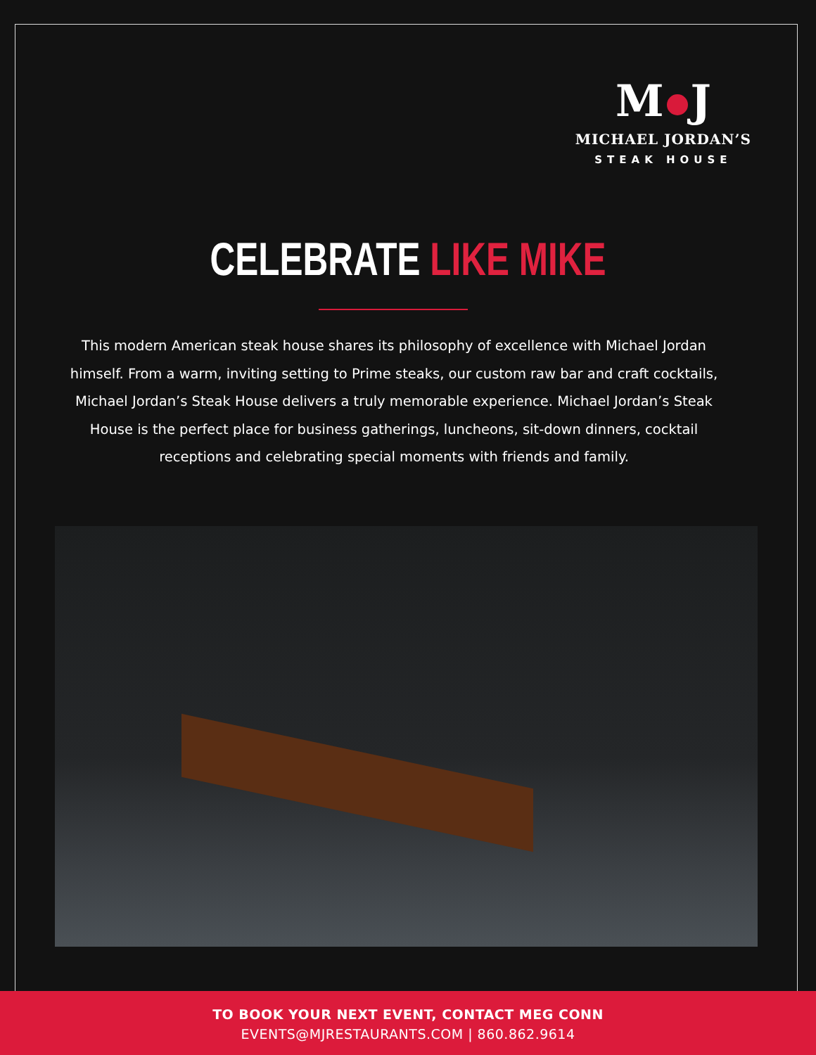M J
MICHAEL JORDAN’S
STEAK HOUSE
CELEBRATE LIKE MIKE
This modern American steak house shares its philosophy of excellence with Michael Jordan himself. From a warm, inviting setting to Prime steaks, our custom raw bar and craft cocktails, Michael Jordan’s Steak House delivers a truly memorable experience. Michael Jordan’s Steak House is the perfect place for business gatherings, luncheons, sit-down dinners, cocktail receptions and celebrating special moments with friends and family.
TO BOOK YOUR NEXT EVENT, CONTACT MEG CONN
EVENTS@MJRESTAURANTS.COM | 860.862.9614